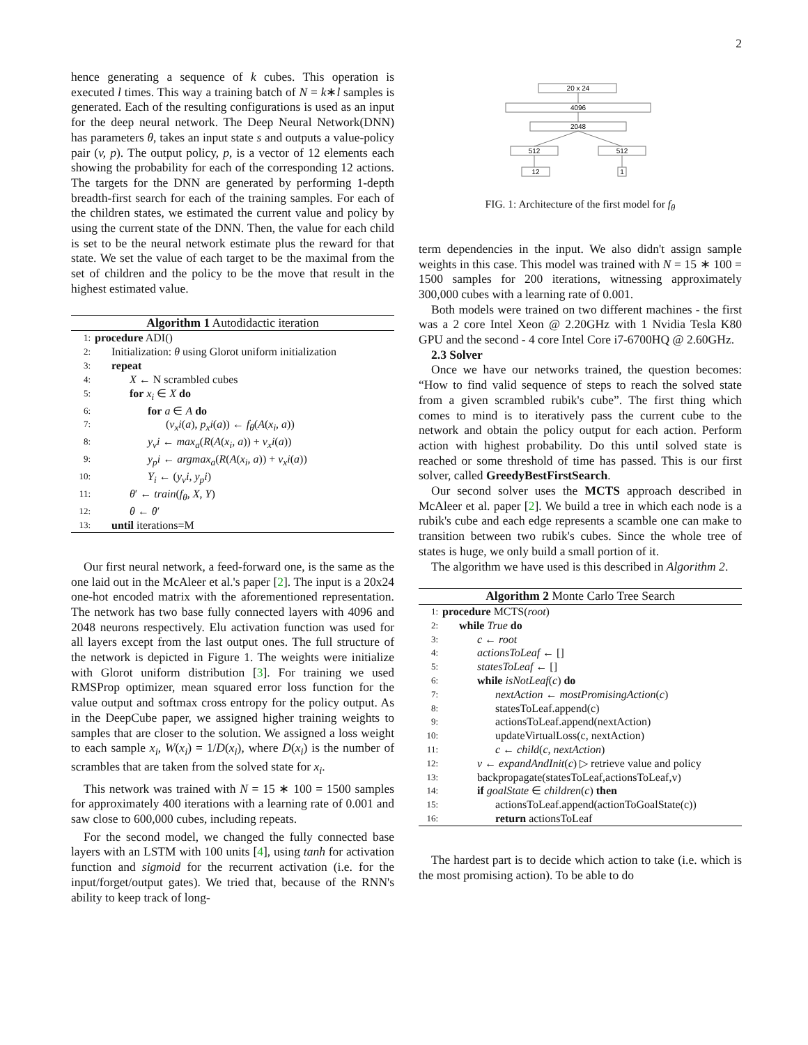2
hence generating a sequence of k cubes. This operation is executed l times. This way a training batch of N = k∗l samples is generated. Each of the resulting configurations is used as an input for the deep neural network. The Deep Neural Network(DNN) has parameters θ, takes an input state s and outputs a value-policy pair (v, p). The output policy, p, is a vector of 12 elements each showing the probability for each of the corresponding 12 actions. The targets for the DNN are generated by performing 1-depth breadth-first search for each of the training samples. For each of the children states, we estimated the current value and policy by using the current state of the DNN. Then, the value for each child is set to be the neural network estimate plus the reward for that state. We set the value of each target to be the maximal from the set of children and the policy to be the move that result in the highest estimated value.
Algorithm 1 Autodidactic iteration
1: procedure ADI()
2: Initialization: θ using Glorot uniform initialization
3: repeat
4: X ← N scrambled cubes
5: for x<sub>i</sub> ∈ X do
6: for a ∈ A do
7: (v<sub>x</sub>i(a), p<sub>x</sub>i(a)) ← f<sub>θ</sub>(A(x<sub>i</sub>, a))
8: y<sub>v</sub>i ← max<sub>a</sub>(R(A(x<sub>i</sub>, a)) + v<sub>x</sub>i(a))
9: y<sub>p</sub>i ← argmax<sub>a</sub>(R(A(x<sub>i</sub>, a)) + v<sub>x</sub>i(a))
10: Y<sub>i</sub> ← (y<sub>v</sub>i, y<sub>p</sub>i)
11: θ′ ← train(f<sub>θ</sub>, X, Y)
12: θ ← θ′
13: until iterations=M
Our first neural network, a feed-forward one, is the same as the one laid out in the McAleer et al.'s paper [2]. The input is a 20x24 one-hot encoded matrix with the aforementioned representation. The network has two base fully connected layers with 4096 and 2048 neurons respectively. Elu activation function was used for all layers except from the last output ones. The full structure of the network is depicted in Figure 1. The weights were initialize with Glorot uniform distribution [3]. For training we used RMSProp optimizer, mean squared error loss function for the value output and softmax cross entropy for the policy output. As in the DeepCube paper, we assigned higher training weights to samples that are closer to the solution. We assigned a loss weight to each sample x<sub>i</sub>, W(x<sub>i</sub>) = 1/D(x<sub>i</sub>), where D(x<sub>i</sub>) is the number of scrambles that are taken from the solved state for x<sub>i</sub>.
This network was trained with N = 15 ∗ 100 = 1500 samples for approximately 400 iterations with a learning rate of 0.001 and saw close to 600,000 cubes, including repeats.
For the second model, we changed the fully connected base layers with an LSTM with 100 units [4], using tanh for activation function and sigmoid for the recurrent activation (i.e. for the input/forget/output gates). We tried that, because of the RNN's ability to keep track of long-
20 x 24
4096
2048
512
512
12
1
FIG. 1: Architecture of the first model for f<sub>θ</sub>
term dependencies in the input. We also didn't assign sample weights in this case. This model was trained with N = 15 ∗ 100 = 1500 samples for 200 iterations, witnessing approximately 300,000 cubes with a learning rate of 0.001.
Both models were trained on two different machines - the first was a 2 core Intel Xeon @ 2.20GHz with 1 Nvidia Tesla K80 GPU and the second - 4 core Intel Core i7-6700HQ @ 2.60GHz.
2.3 Solver
Once we have our networks trained, the question becomes: “How to find valid sequence of steps to reach the solved state from a given scrambled rubik's cube”. The first thing which comes to mind is to iteratively pass the current cube to the network and obtain the policy output for each action. Perform action with highest probability. Do this until solved state is reached or some threshold of time has passed. This is our first solver, called GreedyBestFirstSearch.
Our second solver uses the MCTS approach described in McAleer et al. paper [2]. We build a tree in which each node is a rubik's cube and each edge represents a scamble one can make to transition between two rubik's cubes. Since the whole tree of states is huge, we only build a small portion of it.
The algorithm we have used is this described in Algorithm 2.
Algorithm 2 Monte Carlo Tree Search
1: procedure MCTS(root)
2: while True do
3: c ← root
4: actionsToLeaf ← []
5: statesToLeaf ← []
6: while isNotLeaf(c) do
7: nextAction ← mostPromisingAction(c)
8: statesToLeaf.append(c)
9: actionsToLeaf.append(nextAction)
10: updateVirtualLoss(c, nextAction)
11: c ← child(c, nextAction)
12: v ← expandAndInit(c) ▷ retrieve value and policy
13: backpropagate(statesToLeaf,actionsToLeaf,v)
14: if goalState ∈ children(c) then
15: actionsToLeaf.append(actionToGoalState(c))
16: return actionsToLeaf
The hardest part is to decide which action to take (i.e. which is the most promising action). To be able to do